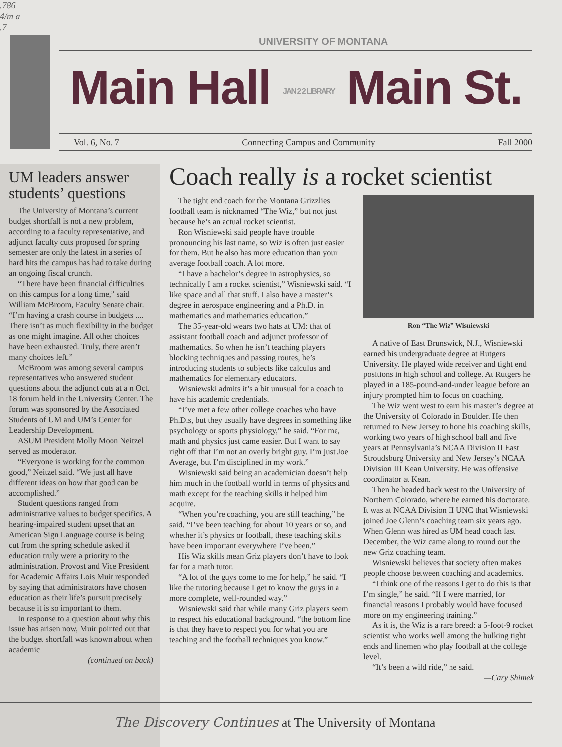.786
4/m a
.7
UNIVERSITY OF MONTANA
Main Hall JAN 2 2 LIBRARY Main St.
Vol. 6, No. 7 Connecting Campus and Community Fall 2000
UM leaders answer students’ questions
The University of Montana’s current budget shortfall is not a new problem, according to a faculty representative, and adjunct faculty cuts proposed for spring semester are only the latest in a series of hard hits the campus has had to take during an ongoing fiscal crunch.
“There have been financial difficulties on this campus for a long time,” said William McBroom, Faculty Senate chair. “I’m having a crash course in budgets .... There isn’t as much flexibility in the budget as one might imagine. All other choices have been exhausted. Truly, there aren’t many choices left.”
McBroom was among several campus representatives who answered student questions about the adjunct cuts at a n Oct. 18 forum held in the University Center. The forum was sponsored by the Associated Students of UM and UM’s Center for Leadership Development.
ASUM President Molly Moon Neitzel served as moderator.
“Everyone is working for the common good,” Neitzel said. “We just all have different ideas on how that good can be accomplished.”
Student questions ranged from administrative values to budget specifics. A hearing-impaired student upset that an American Sign Language course is being cut from the spring schedule asked if education truly were a priority to the administration. Provost and Vice President for Academic Affairs Lois Muir responded by saying that administrators have chosen education as their life’s pursuit precisely because it is so important to them.
In response to a question about why this issue has arisen now, Muir pointed out that the budget shortfall was known about when academic
(continued on back)
Coach really is a rocket scientist
The tight end coach for the Montana Grizzlies football team is nicknamed “The Wiz,” but not just because he’s an actual rocket scientist.
Ron Wisniewski said people have trouble pronouncing his last name, so Wiz is often just easier for them. But he also has more education than your average football coach. A lot more.
“I have a bachelor’s degree in astrophysics, so technically I am a rocket scientist,” Wisniewski said. “I like space and all that stuff. I also have a master’s degree in aerospace engineering and a Ph.D. in mathematics and mathematics education.”
The 35-year-old wears two hats at UM: that of assistant football coach and adjunct professor of mathematics. So when he isn’t teaching players blocking techniques and passing routes, he’s introducing students to subjects like calculus and mathematics for elementary educators.
Wisniewski admits it’s a bit unusual for a coach to have his academic credentials.
“I’ve met a few other college coaches who have Ph.D.s, but they usually have degrees in something like psychology or sports physiology,” he said. “For me, math and physics just came easier. But I want to say right off that I’m not an overly bright guy. I’m just Joe Average, but I’m disciplined in my work.”
Wisniewski said being an academician doesn’t help him much in the football world in terms of physics and math except for the teaching skills it helped him acquire.
“When you’re coaching, you are still teaching,” he said. “I’ve been teaching for about 10 years or so, and whether it’s physics or football, these teaching skills have been important everywhere I’ve been.”
His Wiz skills mean Griz players don’t have to look far for a math tutor.
“A lot of the guys come to me for help,” he said. “I like the tutoring because I get to know the guys in a more complete, well-rounded way.”
Wisniewski said that while many Griz players seem to respect his educational background, “the bottom line is that they have to respect you for what you are teaching and the football techniques you know.”
Ron “The Wiz” Wisniewski
A native of East Brunswick, N.J., Wisniewski earned his undergraduate degree at Rutgers University. He played wide receiver and tight end positions in high school and college. At Rutgers he played in a 185-pound-and-under league before an injury prompted him to focus on coaching.
The Wiz went west to earn his master’s degree at the University of Colorado in Boulder. He then returned to New Jersey to hone his coaching skills, working two years of high school ball and five years at Pennsylvania’s NCAA Division II East Stroudsburg University and New Jersey’s NCAA Division III Kean University. He was offensive coordinator at Kean.
Then he headed back west to the University of Northern Colorado, where he earned his doctorate. It was at NCAA Division II UNC that Wisniewski joined Joe Glenn’s coaching team six years ago. When Glenn was hired as UM head coach last December, the Wiz came along to round out the new Griz coaching team.
Wisniewski believes that society often makes people choose between coaching and academics.
“I think one of the reasons I get to do this is that I’m single,” he said. “If I were married, for financial reasons I probably would have focused more on my engineering training.”
As it is, the Wiz is a rare breed: a 5-foot-9 rocket scientist who works well among the hulking tight ends and linemen who play football at the college level.
“It’s been a wild ride,” he said.
—Cary Shimek
The Discovery Continues at The University of Montana